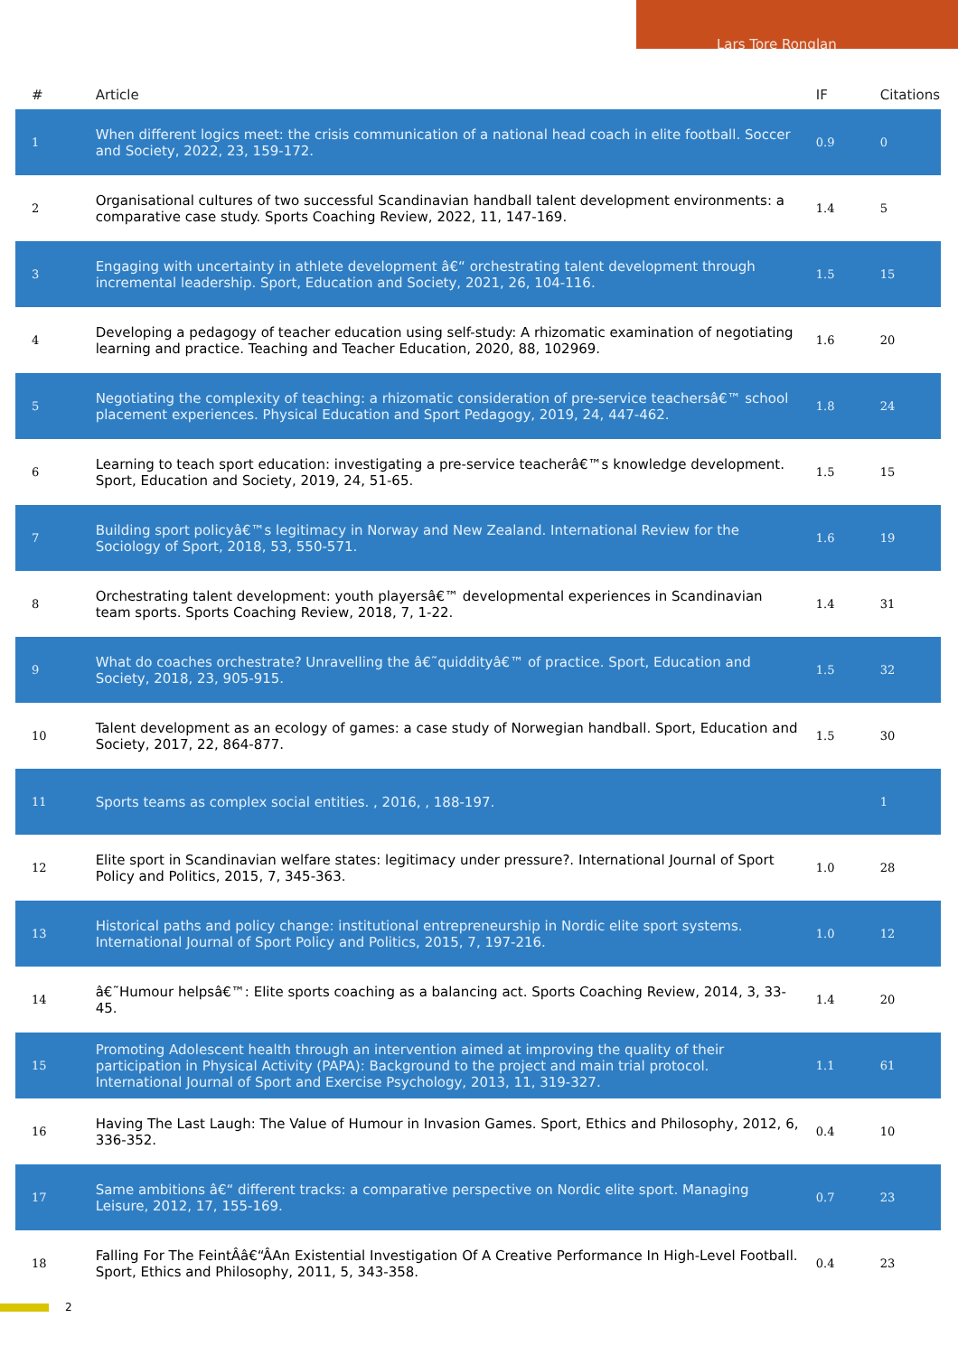Lars Tore Ronglan
| # | Article | IF | Citations |
| --- | --- | --- | --- |
| 1 | When different logics meet: the crisis communication of a national head coach in elite football. Soccer and Society, 2022, 23, 159-172. | 0.9 | 0 |
| 2 | Organisational cultures of two successful Scandinavian handball talent development environments: a comparative case study. Sports Coaching Review, 2022, 11, 147-169. | 1.4 | 5 |
| 3 | Engaging with uncertainty in athlete development â€“ orchestrating talent development through incremental leadership. Sport, Education and Society, 2021, 26, 104-116. | 1.5 | 15 |
| 4 | Developing a pedagogy of teacher education using self-study: A rhizomatic examination of negotiating learning and practice. Teaching and Teacher Education, 2020, 88, 102969. | 1.6 | 20 |
| 5 | Negotiating the complexity of teaching: a rhizomatic consideration of pre-service teachersâ€™ school placement experiences. Physical Education and Sport Pedagogy, 2019, 24, 447-462. | 1.8 | 24 |
| 6 | Learning to teach sport education: investigating a pre-service teacherâ€™s knowledge development. Sport, Education and Society, 2019, 24, 51-65. | 1.5 | 15 |
| 7 | Building sport policyâ€™s legitimacy in Norway and New Zealand. International Review for the Sociology of Sport, 2018, 53, 550-571. | 1.6 | 19 |
| 8 | Orchestrating talent development: youth playersâ€™ developmental experiences in Scandinavian team sports. Sports Coaching Review, 2018, 7, 1-22. | 1.4 | 31 |
| 9 | What do coaches orchestrate? Unravelling the â€˜quiddityâ€™ of practice. Sport, Education and Society, 2018, 23, 905-915. | 1.5 | 32 |
| 10 | Talent development as an ecology of games: a case study of Norwegian handball. Sport, Education and Society, 2017, 22, 864-877. | 1.5 | 30 |
| 11 | Sports teams as complex social entities. , 2016, , 188-197. | | 1 |
| 12 | Elite sport in Scandinavian welfare states: legitimacy under pressure?. International Journal of Sport Policy and Politics, 2015, 7, 345-363. | 1.0 | 28 |
| 13 | Historical paths and policy change: institutional entrepreneurship in Nordic elite sport systems. International Journal of Sport Policy and Politics, 2015, 7, 197-216. | 1.0 | 12 |
| 14 | â€˜Humour helpsâ€™: Elite sports coaching as a balancing act. Sports Coaching Review, 2014, 3, 33-45. | 1.4 | 20 |
| 15 | Promoting Adolescent health through an intervention aimed at improving the quality of their participation in Physical Activity (PAPA): Background to the project and main trial protocol. International Journal of Sport and Exercise Psychology, 2013, 11, 319-327. | 1.1 | 61 |
| 16 | Having The Last Laugh: The Value of Humour in Invasion Games. Sport, Ethics and Philosophy, 2012, 6, 336-352. | 0.4 | 10 |
| 17 | Same ambitions â€“ different tracks: a comparative perspective on Nordic elite sport. Managing Leisure, 2012, 17, 155-169. | 0.7 | 23 |
| 18 | Falling For The FeintÂâ€“ÂAn Existential Investigation Of A Creative Performance In High-Level Football. Sport, Ethics and Philosophy, 2011, 5, 343-358. | 0.4 | 23 |
2